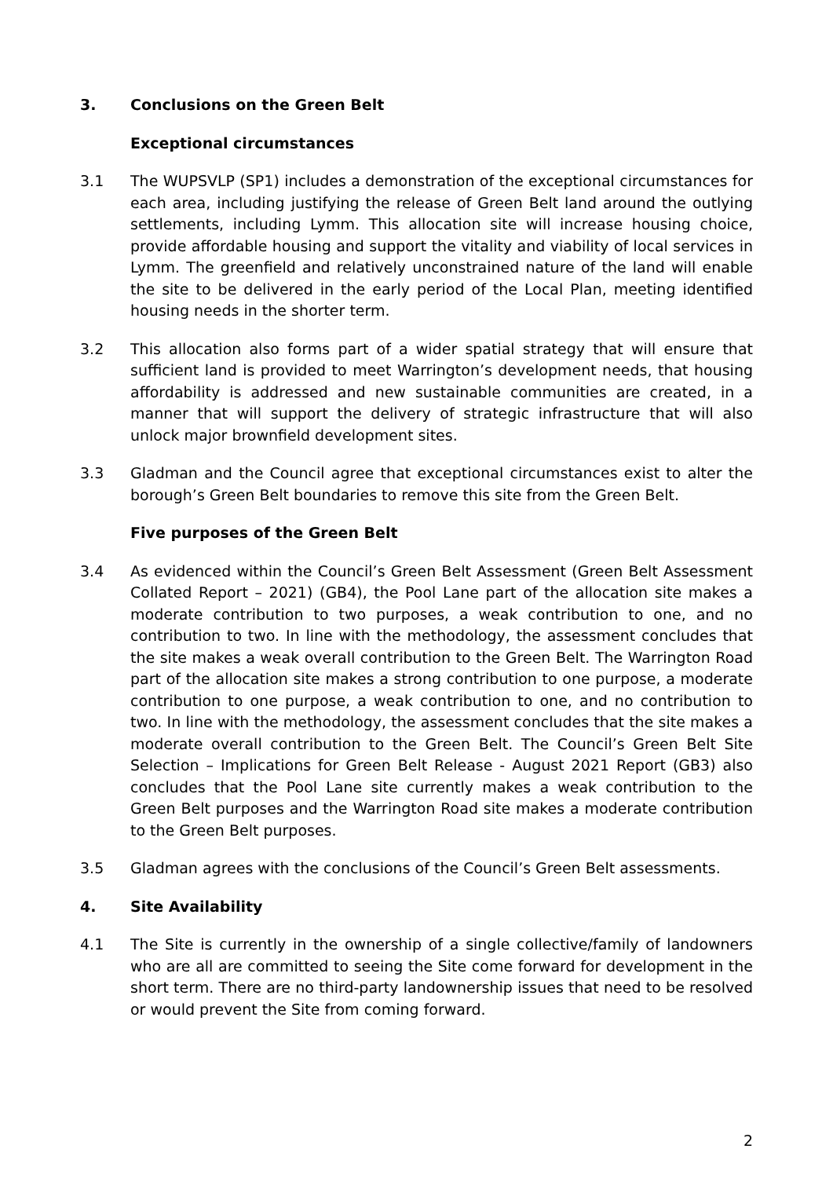3. Conclusions on the Green Belt
Exceptional circumstances
3.1 The WUPSVLP (SP1) includes a demonstration of the exceptional circumstances for each area, including justifying the release of Green Belt land around the outlying settlements, including Lymm. This allocation site will increase housing choice, provide affordable housing and support the vitality and viability of local services in Lymm. The greenfield and relatively unconstrained nature of the land will enable the site to be delivered in the early period of the Local Plan, meeting identified housing needs in the shorter term.
3.2 This allocation also forms part of a wider spatial strategy that will ensure that sufficient land is provided to meet Warrington’s development needs, that housing affordability is addressed and new sustainable communities are created, in a manner that will support the delivery of strategic infrastructure that will also unlock major brownfield development sites.
3.3 Gladman and the Council agree that exceptional circumstances exist to alter the borough’s Green Belt boundaries to remove this site from the Green Belt.
Five purposes of the Green Belt
3.4 As evidenced within the Council’s Green Belt Assessment (Green Belt Assessment Collated Report – 2021) (GB4), the Pool Lane part of the allocation site makes a moderate contribution to two purposes, a weak contribution to one, and no contribution to two. In line with the methodology, the assessment concludes that the site makes a weak overall contribution to the Green Belt. The Warrington Road part of the allocation site makes a strong contribution to one purpose, a moderate contribution to one purpose, a weak contribution to one, and no contribution to two. In line with the methodology, the assessment concludes that the site makes a moderate overall contribution to the Green Belt. The Council’s Green Belt Site Selection – Implications for Green Belt Release - August 2021 Report (GB3) also concludes that the Pool Lane site currently makes a weak contribution to the Green Belt purposes and the Warrington Road site makes a moderate contribution to the Green Belt purposes.
3.5 Gladman agrees with the conclusions of the Council’s Green Belt assessments.
4. Site Availability
4.1 The Site is currently in the ownership of a single collective/family of landowners who are all are committed to seeing the Site come forward for development in the short term. There are no third-party landownership issues that need to be resolved or would prevent the Site from coming forward.
2